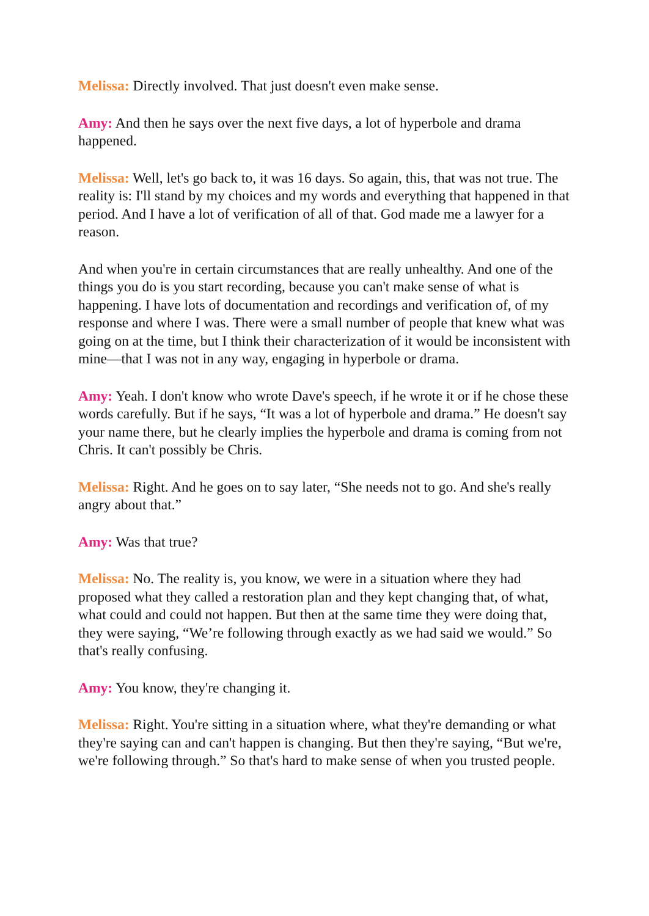Melissa: Directly involved. That just doesn't even make sense.
Amy: And then he says over the next five days, a lot of hyperbole and drama happened.
Melissa: Well, let's go back to, it was 16 days. So again, this, that was not true. The reality is: I'll stand by my choices and my words and everything that happened in that period. And I have a lot of verification of all of that. God made me a lawyer for a reason.
And when you're in certain circumstances that are really unhealthy. And one of the things you do is you start recording, because you can't make sense of what is happening. I have lots of documentation and recordings and verification of, of my response and where I was. There were a small number of people that knew what was going on at the time, but I think their characterization of it would be inconsistent with mine—that I was not in any way, engaging in hyperbole or drama.
Amy: Yeah. I don't know who wrote Dave's speech, if he wrote it or if he chose these words carefully. But if he says, “It was a lot of hyperbole and drama.” He doesn't say your name there, but he clearly implies the hyperbole and drama is coming from not Chris. It can't possibly be Chris.
Melissa: Right. And he goes on to say later, “She needs not to go. And she's really angry about that.”
Amy: Was that true?
Melissa: No. The reality is, you know, we were in a situation where they had proposed what they called a restoration plan and they kept changing that, of what, what could and could not happen. But then at the same time they were doing that, they were saying, “We’re following through exactly as we had said we would.” So that's really confusing.
Amy: You know, they're changing it.
Melissa: Right. You're sitting in a situation where, what they're demanding or what they're saying can and can't happen is changing. But then they're saying, “But we're, we're following through.” So that's hard to make sense of when you trusted people.